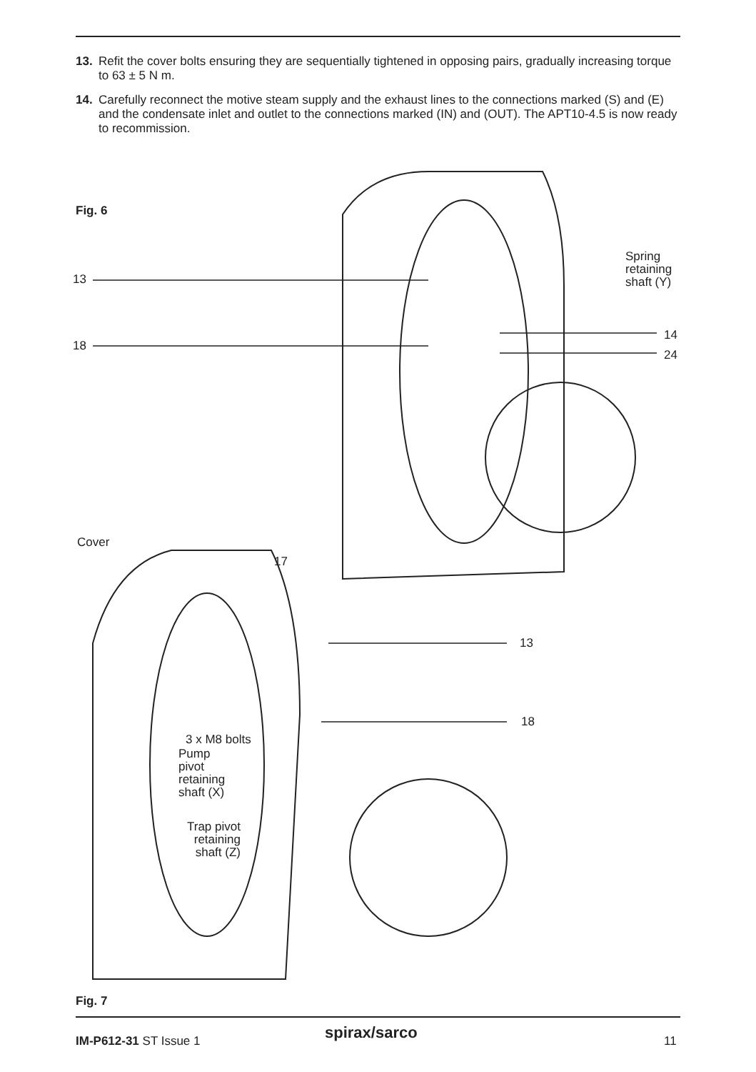13. Refit the cover bolts ensuring they are sequentially tightened in opposing pairs, gradually increasing torque to 63 ± 5 N m.
14. Carefully reconnect the motive steam supply and the exhaust lines to the connections marked (S) and (E) and the condensate inlet and outlet to the connections marked (IN) and (OUT). The APT10-4.5 is now ready to recommission.
Fig. 6
13
18
Spring
retaining
shaft (Y)
14
24
Cover
17
13
18
3 x M8 bolts
Pump
pivot
retaining
shaft (X)
Trap pivot
retaining
shaft (Z)
Fig. 7
IM-P612-31 ST Issue 1 spirax/sarco 11